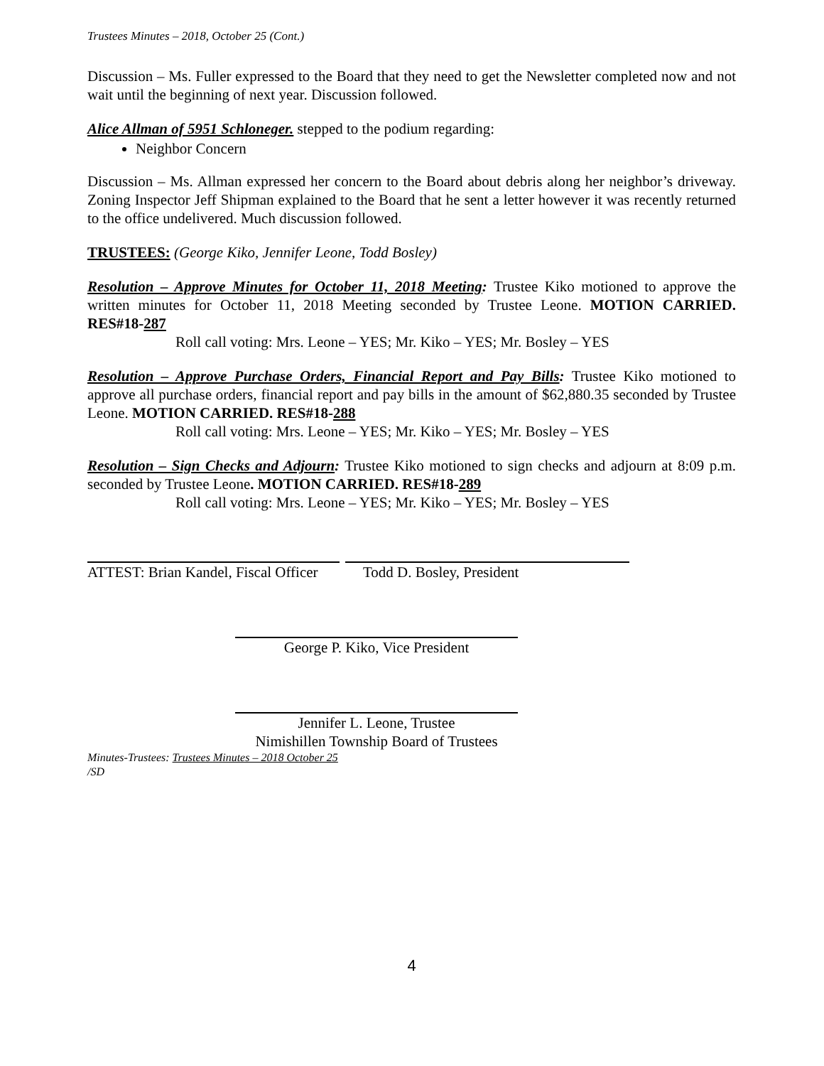Trustees Minutes – 2018, October 25 (Cont.)
Discussion – Ms. Fuller expressed to the Board that they need to get the Newsletter completed now and not wait until the beginning of next year. Discussion followed.
Alice Allman of 5951 Schloneger. stepped to the podium regarding:
Neighbor Concern
Discussion – Ms. Allman expressed her concern to the Board about debris along her neighbor’s driveway. Zoning Inspector Jeff Shipman explained to the Board that he sent a letter however it was recently returned to the office undelivered. Much discussion followed.
TRUSTEES: (George Kiko, Jennifer Leone, Todd Bosley)
Resolution – Approve Minutes for October 11, 2018 Meeting: Trustee Kiko motioned to approve the written minutes for October 11, 2018 Meeting seconded by Trustee Leone. MOTION CARRIED. RES#18-287
Roll call voting: Mrs. Leone – YES; Mr. Kiko – YES; Mr. Bosley – YES
Resolution – Approve Purchase Orders, Financial Report and Pay Bills: Trustee Kiko motioned to approve all purchase orders, financial report and pay bills in the amount of $62,880.35 seconded by Trustee Leone. MOTION CARRIED. RES#18-288
Roll call voting: Mrs. Leone – YES; Mr. Kiko – YES; Mr. Bosley – YES
Resolution – Sign Checks and Adjourn: Trustee Kiko motioned to sign checks and adjourn at 8:09 p.m. seconded by Trustee Leone. MOTION CARRIED. RES#18-289
Roll call voting: Mrs. Leone – YES; Mr. Kiko – YES; Mr. Bosley – YES
ATTEST: Brian Kandel, Fiscal Officer
Todd D. Bosley, President
George P. Kiko, Vice President
Jennifer L. Leone, Trustee
Nimishillen Township Board of Trustees
Minutes-Trustees: Trustees Minutes – 2018 October 25
/SD
4